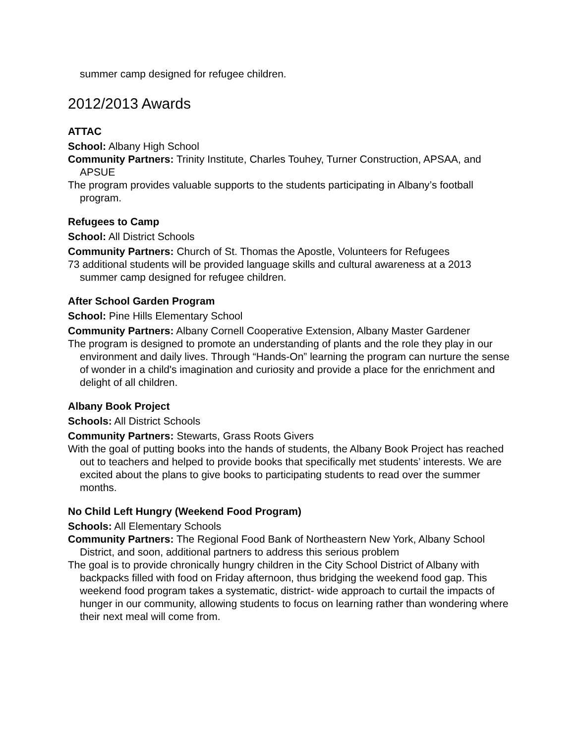summer camp designed for refugee children.
2012/2013 Awards
ATTAC
School: Albany High School
Community Partners: Trinity Institute, Charles Touhey, Turner Construction, APSAA, and APSUE
The program provides valuable supports to the students participating in Albany’s football program.
Refugees to Camp
School: All District Schools
Community Partners: Church of St. Thomas the Apostle, Volunteers for Refugees
73 additional students will be provided language skills and cultural awareness at a 2013 summer camp designed for refugee children.
After School Garden Program
School: Pine Hills Elementary School
Community Partners: Albany Cornell Cooperative Extension, Albany Master Gardener
The program is designed to promote an understanding of plants and the role they play in our environment and daily lives. Through “Hands-On” learning the program can nurture the sense of wonder in a child's imagination and curiosity and provide a place for the enrichment and delight of all children.
Albany Book Project
Schools: All District Schools
Community Partners: Stewarts, Grass Roots Givers
With the goal of putting books into the hands of students, the Albany Book Project has reached out to teachers and helped to provide books that specifically met students’ interests. We are excited about the plans to give books to participating students to read over the summer months.
No Child Left Hungry (Weekend Food Program)
Schools: All Elementary Schools
Community Partners: The Regional Food Bank of Northeastern New York, Albany School District, and soon, additional partners to address this serious problem
The goal is to provide chronically hungry children in the City School District of Albany with backpacks filled with food on Friday afternoon, thus bridging the weekend food gap. This weekend food program takes a systematic, district- wide approach to curtail the impacts of hunger in our community, allowing students to focus on learning rather than wondering where their next meal will come from.